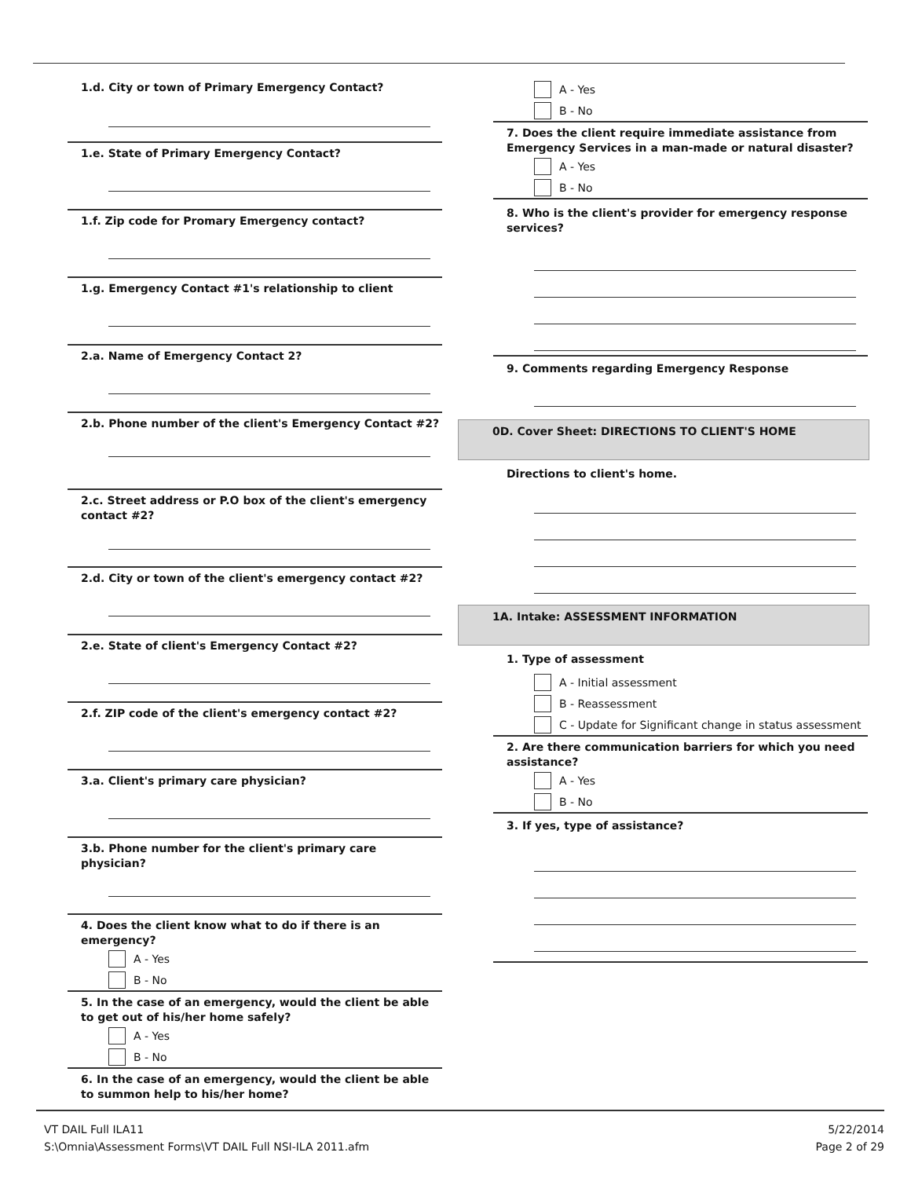1.d. City or town of Primary Emergency Contact?
1.e. State of Primary Emergency Contact?
1.f. Zip code for Promary Emergency contact?
1.g. Emergency Contact #1's relationship to client
2.a. Name of Emergency Contact 2?
2.b. Phone number of the client's Emergency Contact #2?
2.c. Street address or P.O box of the client's emergency contact #2?
2.d. City or town of the client's emergency contact #2?
2.e. State of client's Emergency Contact #2?
2.f. ZIP code of the client's emergency contact #2?
3.a. Client's primary care physician?
3.b. Phone number for the client's primary care physician?
4. Does the client know what to do if there is an emergency?
A - Yes
B - No
5. In the case of an emergency, would the client be able to get out of his/her home safely?
A - Yes
B - No
6. In the case of an emergency, would the client be able to summon help to his/her home?
A - Yes
B - No
7. Does the client require immediate assistance from Emergency Services in a man-made or natural disaster?
A - Yes
B - No
8. Who is the client's provider for emergency response services?
9. Comments regarding Emergency Response
0D. Cover Sheet: DIRECTIONS TO CLIENT'S HOME
Directions to client's home.
1A. Intake: ASSESSMENT INFORMATION
1. Type of assessment
A - Initial assessment
B - Reassessment
C - Update for Significant change in status assessment
2. Are there communication barriers for which you need assistance?
A - Yes
B - No
3. If yes, type of assistance?
VT DAIL Full ILA11
S:\Omnia\Assessment Forms\VT DAIL Full NSI-ILA 2011.afm
5/22/2014
Page 2 of 29